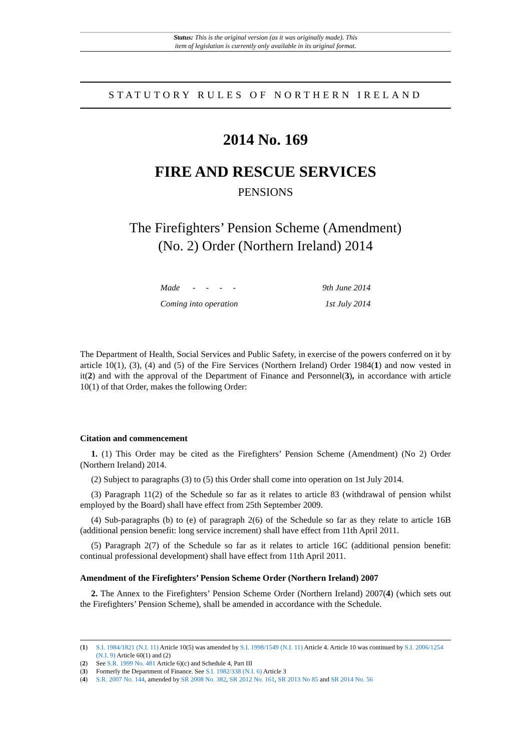Status: This is the original version (as it was originally made). This
item of legislation is currently only available in its original format.
STATUTORY RULES OF NORTHERN IRELAND
2014 No. 169
FIRE AND RESCUE SERVICES
PENSIONS
The Firefighters’ Pension Scheme (Amendment)
(No. 2) Order (Northern Ireland) 2014
Made - - - - 9th June 2014
Coming into operation 1st July 2014
The Department of Health, Social Services and Public Safety, in exercise of the powers conferred on it by article 10(1), (3), (4) and (5) of the Fire Services (Northern Ireland) Order 1984(1) and now vested in it(2) and with the approval of the Department of Finance and Personnel(3), in accordance with article 10(1) of that Order, makes the following Order:
Citation and commencement
1. (1) This Order may be cited as the Firefighters’ Pension Scheme (Amendment) (No 2) Order (Northern Ireland) 2014.
(2) Subject to paragraphs (3) to (5) this Order shall come into operation on 1st July 2014.
(3) Paragraph 11(2) of the Schedule so far as it relates to article 83 (withdrawal of pension whilst employed by the Board) shall have effect from 25th September 2009.
(4) Sub-paragraphs (b) to (e) of paragraph 2(6) of the Schedule so far as they relate to article 16B (additional pension benefit: long service increment) shall have effect from 11th April 2011.
(5) Paragraph 2(7) of the Schedule so far as it relates to article 16C (additional pension benefit: continual professional development) shall have effect from 11th April 2011.
Amendment of the Firefighters’ Pension Scheme Order (Northern Ireland) 2007
2. The Annex to the Firefighters’ Pension Scheme Order (Northern Ireland) 2007(4) (which sets out the Firefighters’ Pension Scheme), shall be amended in accordance with the Schedule.
(1) S.I. 1984/1821 (N.I. 11) Article 10(5) was amended by S.I. 1998/1549 (N.I. 11) Article 4. Article 10 was continued by S.I. 2006/1254 (N.I. 9) Article 60(1) and (2)
(2) See S.R. 1999 No. 481 Article 6)(c) and Schedule 4, Part III
(3) Formerly the Department of Finance. See S.I. 1982/338 (N.I. 6) Article 3
(4) S.R. 2007 No. 144, amended by SR 2008 No. 382, SR 2012 No. 161, SR 2013 No 85 and SR 2014 No. 56